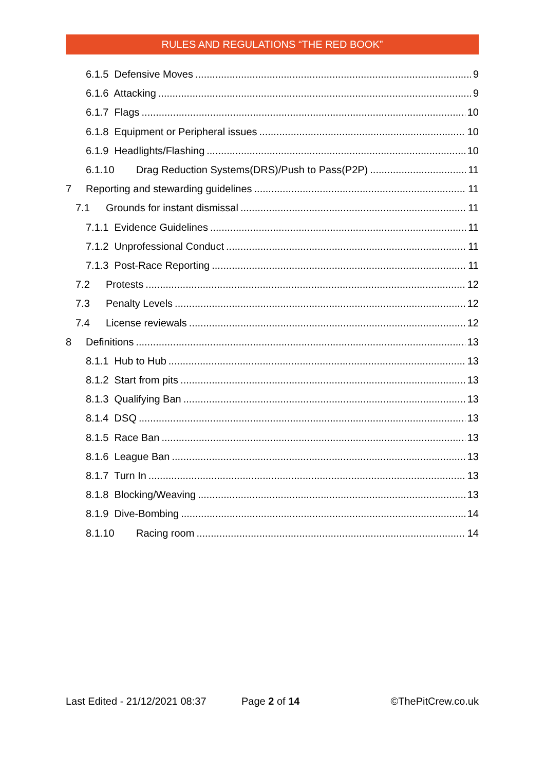RULES AND REGULATIONS “THE RED BOOK”
6.1.5 Defensive Moves 9
6.1.6 Attacking 9
6.1.7 Flags 10
6.1.8 Equipment or Peripheral issues 10
6.1.9 Headlights/Flashing 10
6.1.10 Drag Reduction Systems(DRS)/Push to Pass(P2P) 11
7 Reporting and stewarding guidelines 11
7.1 Grounds for instant dismissal 11
7.1.1 Evidence Guidelines 11
7.1.2 Unprofessional Conduct 11
7.1.3 Post-Race Reporting 11
7.2 Protests 12
7.3 Penalty Levels 12
7.4 License reviewals 12
8 Definitions 13
8.1.1 Hub to Hub 13
8.1.2 Start from pits 13
8.1.3 Qualifying Ban 13
8.1.4 DSQ 13
8.1.5 Race Ban 13
8.1.6 League Ban 13
8.1.7 Turn In 13
8.1.8 Blocking/Weaving 13
8.1.9 Dive-Bombing 14
8.1.10 Racing room 14
Last Edited - 21/12/2021 08:37 Page 2 of 14 ©ThePitCrew.co.uk